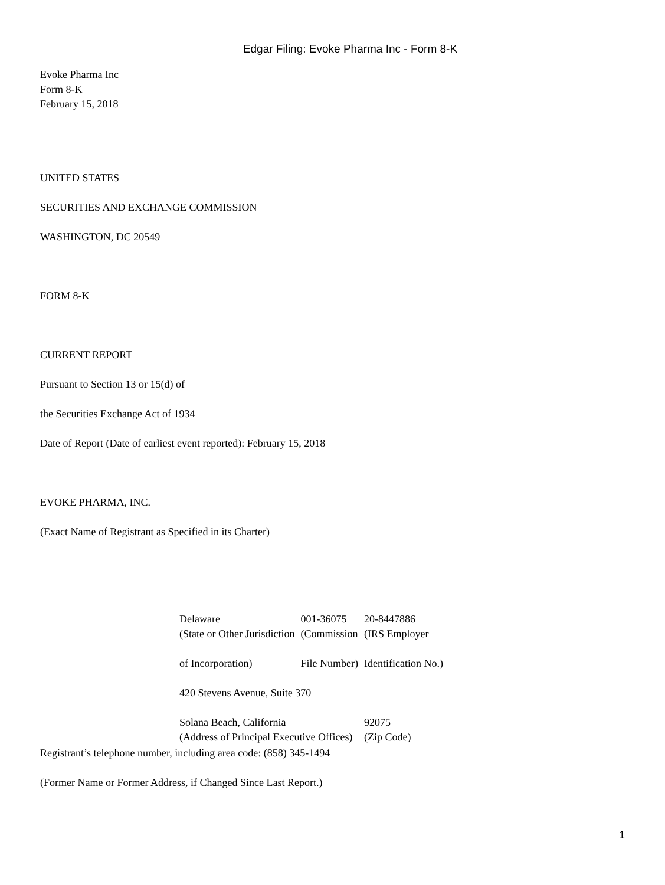Edgar Filing: Evoke Pharma Inc - Form 8-K
Evoke Pharma Inc
Form 8-K
February 15, 2018
UNITED STATES
SECURITIES AND EXCHANGE COMMISSION
WASHINGTON, DC 20549
FORM 8-K
CURRENT REPORT
Pursuant to Section 13 or 15(d) of
the Securities Exchange Act of 1934
Date of Report (Date of earliest event reported): February 15, 2018
EVOKE PHARMA, INC.
(Exact Name of Registrant as Specified in its Charter)
| Delaware | 001-36075 | 20-8447886 |
| (State or Other Jurisdiction | (Commission | (IRS Employer |
| of Incorporation) | File Number) | Identification No.) |
| 420 Stevens Avenue, Suite 370 | | |
| Solana Beach, California | | 92075 |
| (Address of Principal Executive Offices) | | (Zip Code) |
Registrant’s telephone number, including area code: (858) 345-1494
(Former Name or Former Address, if Changed Since Last Report.)
1